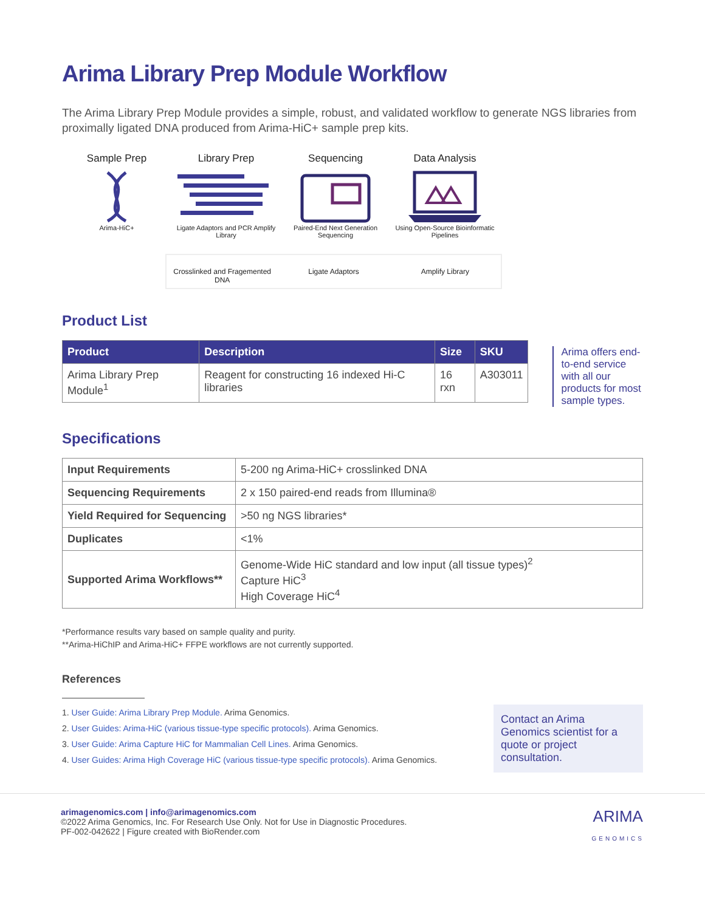Arima Library Prep Module Workflow
The Arima Library Prep Module provides a simple, robust, and validated workflow to generate NGS libraries from proximally ligated DNA produced from Arima-HiC+ sample prep kits.
Sample Prep
Arima-HiC+
Library Prep
Ligate Adaptors and PCR Amplify Library
Sequencing
Paired-End Next Generation Sequencing
Data Analysis
Using Open-Source Bioinformatic Pipelines
Crosslinked and Fragemented DNA
Ligate Adaptors Amplify Library
Product List
| Product | Description | Size | SKU |
| --- | --- | --- | --- |
| Arima Library Prep Module<sup>1</sup> | Reagent for constructing 16 indexed Hi-C libraries | 16 rxn | A303011 |
Arima offers end-to-end service with all our products for most sample types.
Specifications
| Input Requirements | 5-200 ng Arima-HiC+ crosslinked DNA |
| Sequencing Requirements | 2 x 150 paired-end reads from Illumina® |
| Yield Required for Sequencing | >50 ng NGS libraries* |
| Duplicates | <1% |
| Supported Arima Workflows** | Genome-Wide HiC standard and low input (all tissue types)<sup>2</sup> Capture HiC<sup>3</sup> High Coverage HiC<sup>4</sup> |
*Performance results vary based on sample quality and purity.
**Arima-HiChIP and Arima-HiC+ FFPE workflows are not currently supported.
References
1. User Guide: Arima Library Prep Module. Arima Genomics.
2. User Guides: Arima-HiC (various tissue-type specific protocols). Arima Genomics.
3. User Guide: Arima Capture HiC for Mammalian Cell Lines. Arima Genomics.
4. User Guides: Arima High Coverage HiC (various tissue-type specific protocols). Arima Genomics.
Contact an Arima Genomics scientist for a quote or project consultation.
arimagenomics.com | info@arimagenomics.com
©2022 Arima Genomics, Inc. For Research Use Only. Not for Use in Diagnostic Procedures.
PF-002-042622 | Figure created with BioRender.com
ARIMA
GENOMICS